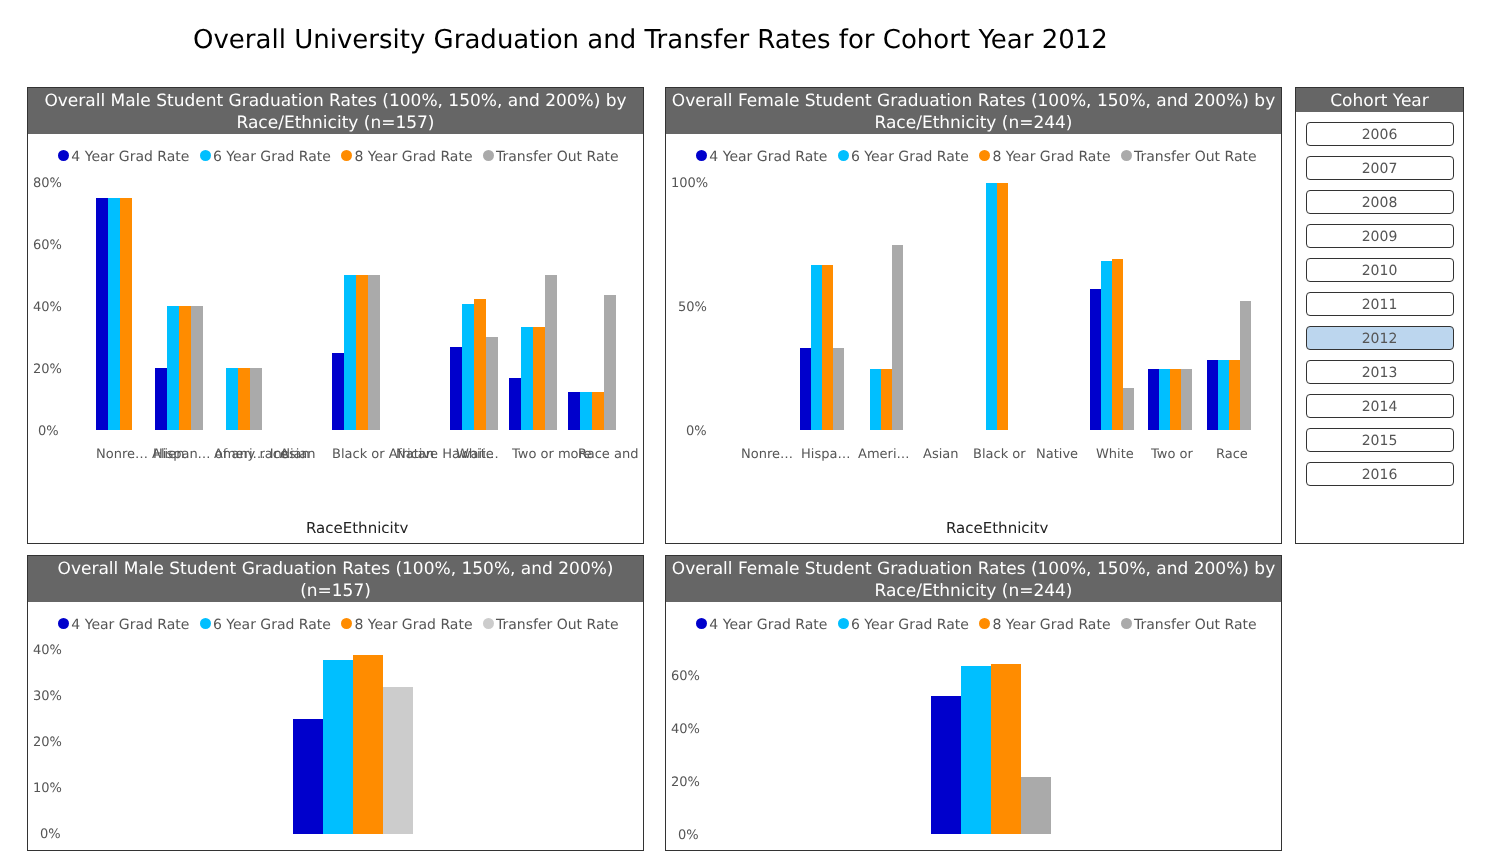Overall University Graduation and Transfer Rates for Cohort Year 2012
Overall Male Student Graduation Rates (100%, 150%, and 200%) by Race/Ethnicity (n=157)
4 Year Grad Rate 6 Year Grad Rate 8 Year Grad Rate Transfer Out Rate
80%
60%
40%
20%
0%
Nonre… Alien
Hispan… of any race
Ameri… Indian
Asian
Black or African
Native Hawaii…
White
Two or more
Race and
RaceEthnicity
Overall Female Student Graduation Rates (100%, 150%, and 200%) by Race/Ethnicity (n=244)
4 Year Grad Rate 6 Year Grad Rate 8 Year Grad Rate Transfer Out Rate
100%
50%
0%
Nonre…
Hispa…
Ameri…
Asian
Black or
Native
White
Two or
Race
RaceEthnicity
Cohort Year
2006
2007
2008
2009
2010
2011
2012
2013
2014
2015
2016
Overall Male Student Graduation Rates (100%, 150%, and 200%) (n=157)
4 Year Grad Rate 6 Year Grad Rate 8 Year Grad Rate Transfer Out Rate
40%
30%
20%
10%
0%
Overall Female Student Graduation Rates (100%, 150%, and 200%) by Race/Ethnicity (n=244)
4 Year Grad Rate 6 Year Grad Rate 8 Year Grad Rate Transfer Out Rate
60%
40%
20%
0%